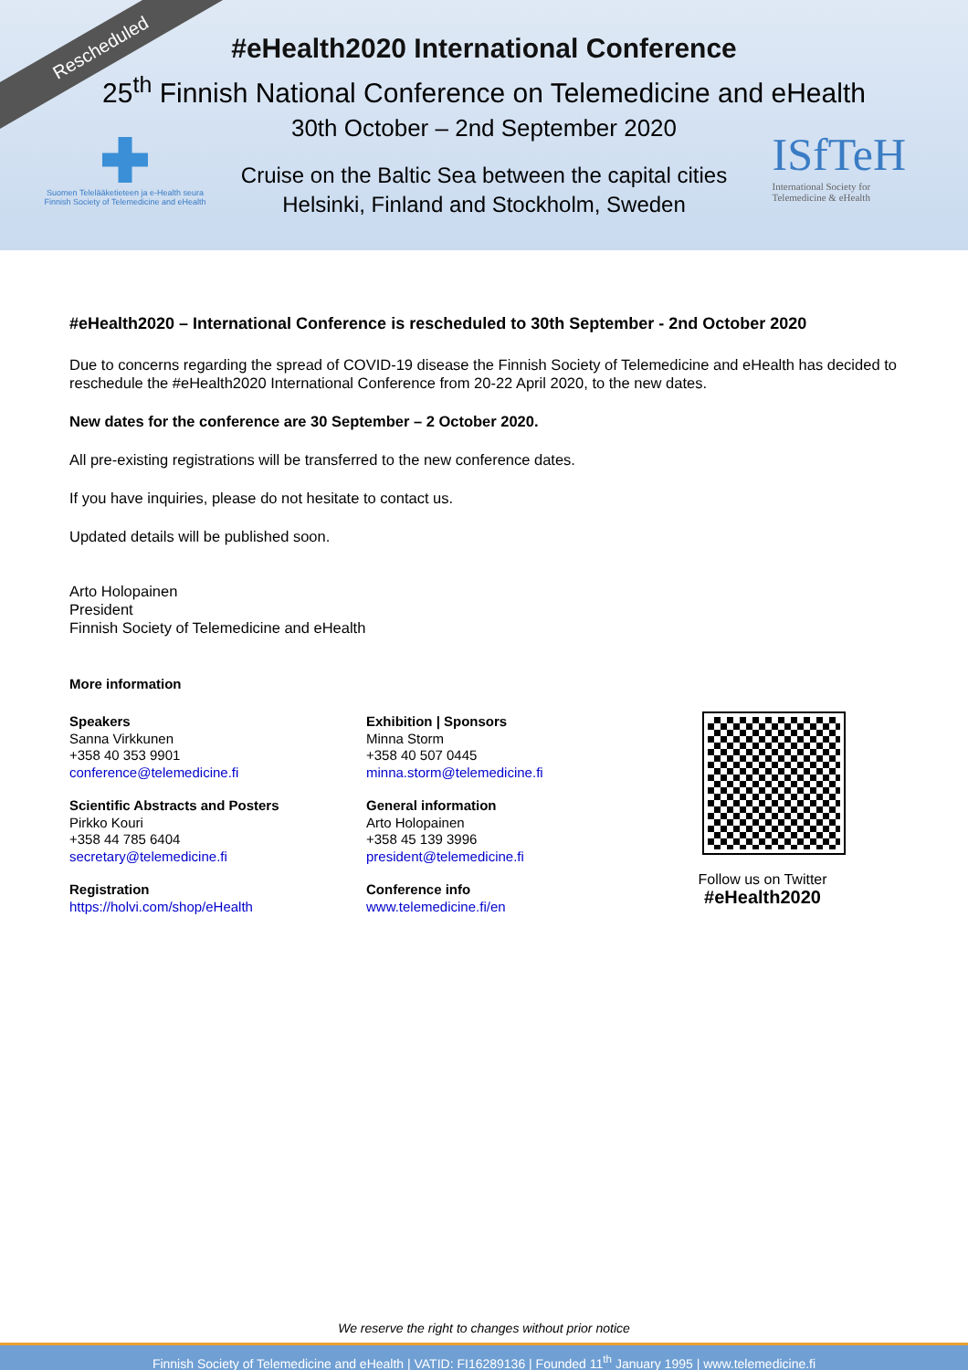Rescheduled
#eHealth2020 International Conference
25<sup>th</sup> Finnish National Conference on Telemedicine and eHealth
30th October – 2nd September 2020
Cruise on the Baltic Sea between the capital cities
Helsinki, Finland and Stockholm, Sweden
Suomen Telelääketieteen ja e-Health seura
Finnish Society of Telemedicine and eHealth
ISfTeH
International Society for
Telemedicine & eHealth
#eHealth2020 – International Conference is rescheduled to 30th September - 2nd October 2020
Due to concerns regarding the spread of COVID-19 disease the Finnish Society of Telemedicine and eHealth has decided to reschedule the #eHealth2020 International Conference from 20-22 April 2020, to the new dates.
New dates for the conference are 30 September – 2 October 2020.
All pre-existing registrations will be transferred to the new conference dates.
If you have inquiries, please do not hesitate to contact us.
Updated details will be published soon.
Arto Holopainen
President
Finnish Society of Telemedicine and eHealth
More information
Speakers
Sanna Virkkunen
+358 40 353 9901
conference@telemedicine.fi
Scientific Abstracts and Posters
Pirkko Kouri
+358 44 785 6404
secretary@telemedicine.fi
Registration
https://holvi.com/shop/eHealth
Exhibition | Sponsors
Minna Storm
+358 40 507 0445
minna.storm@telemedicine.fi
General information
Arto Holopainen
+358 45 139 3996
president@telemedicine.fi
Conference info
www.telemedicine.fi/en
Follow us on Twitter
#eHealth2020
We reserve the right to changes without prior notice
Finnish Society of Telemedicine and eHealth | VATID: FI16289136 | Founded 11<sup>th</sup> January 1995 | www.telemedicine.fi